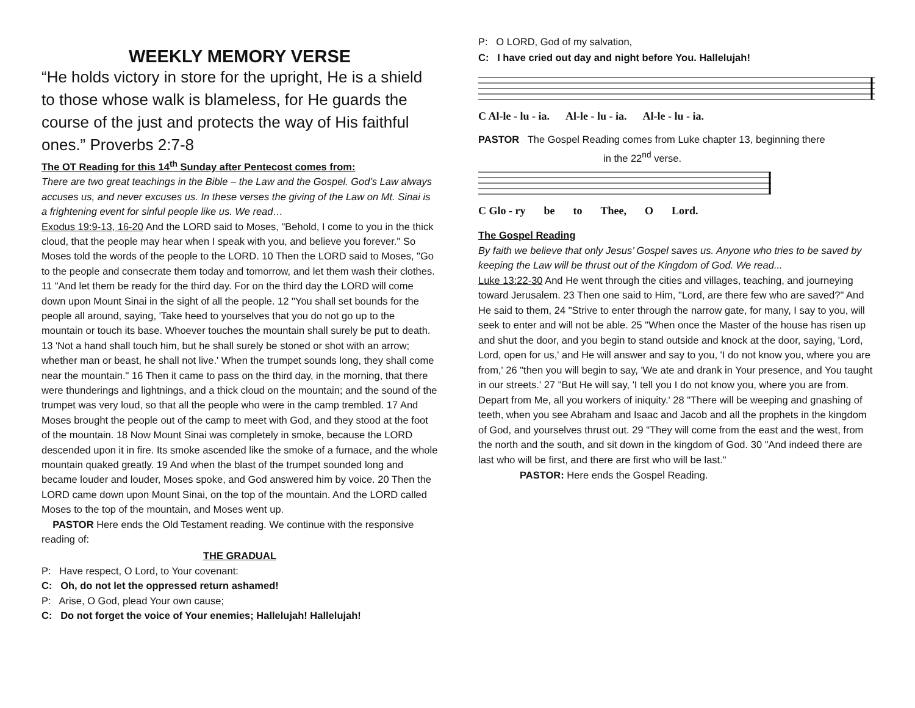WEEKLY MEMORY VERSE
“He holds victory in store for the upright, He is a shield to those whose walk is blameless, for He guards the course of the just and protects the way of His faithful ones.” Proverbs 2:7-8
The OT Reading for this 14<sup>th</sup> Sunday after Pentecost comes from:
There are two great teachings in the Bible – the Law and the Gospel. God’s Law always accuses us, and never excuses us. In these verses the giving of the Law on Mt. Sinai is a frightening event for sinful people like us. We read…
Exodus 19:9-13, 16-20 And the LORD said to Moses, "Behold, I come to you in the thick cloud, that the people may hear when I speak with you, and believe you forever." So Moses told the words of the people to the LORD. 10 Then the LORD said to Moses, "Go to the people and consecrate them today and tomorrow, and let them wash their clothes. 11 "And let them be ready for the third day. For on the third day the LORD will come down upon Mount Sinai in the sight of all the people. 12 "You shall set bounds for the people all around, saying, 'Take heed to yourselves that you do not go up to the mountain or touch its base. Whoever touches the mountain shall surely be put to death. 13 'Not a hand shall touch him, but he shall surely be stoned or shot with an arrow; whether man or beast, he shall not live.' When the trumpet sounds long, they shall come near the mountain." 16 Then it came to pass on the third day, in the morning, that there were thunderings and lightnings, and a thick cloud on the mountain; and the sound of the trumpet was very loud, so that all the people who were in the camp trembled. 17 And Moses brought the people out of the camp to meet with God, and they stood at the foot of the mountain. 18 Now Mount Sinai was completely in smoke, because the LORD descended upon it in fire. Its smoke ascended like the smoke of a furnace, and the whole mountain quaked greatly. 19 And when the blast of the trumpet sounded long and became louder and louder, Moses spoke, and God answered him by voice. 20 Then the LORD came down upon Mount Sinai, on the top of the mountain. And the LORD called Moses to the top of the mountain, and Moses went up.
PASTOR Here ends the Old Testament reading. We continue with the responsive reading of:
THE GRADUAL
P: Have respect, O Lord, to Your covenant:
C: Oh, do not let the oppressed return ashamed!
P: Arise, O God, plead Your own cause;
C: Do not forget the voice of Your enemies; Hallelujah! Hallelujah!
P: O LORD, God of my salvation,
C: I have cried out day and night before You. Hallelujah!
C Al-le - lu - ia. Al-le - lu - ia. Al-le - lu - ia.
PASTOR The Gospel Reading comes from Luke chapter 13, beginning there
in the 22<sup>nd</sup> verse.
C Glo - ry be to Thee, O Lord.
The Gospel Reading
By faith we believe that only Jesus’ Gospel saves us. Anyone who tries to be saved by keeping the Law will be thrust out of the Kingdom of God. We read...
Luke 13:22-30 And He went through the cities and villages, teaching, and journeying toward Jerusalem. 23 Then one said to Him, "Lord, are there few who are saved?" And He said to them, 24 "Strive to enter through the narrow gate, for many, I say to you, will seek to enter and will not be able. 25 "When once the Master of the house has risen up and shut the door, and you begin to stand outside and knock at the door, saying, 'Lord, Lord, open for us,' and He will answer and say to you, 'I do not know you, where you are from,' 26 "then you will begin to say, 'We ate and drank in Your presence, and You taught in our streets.' 27 "But He will say, 'I tell you I do not know you, where you are from. Depart from Me, all you workers of iniquity.' 28 "There will be weeping and gnashing of teeth, when you see Abraham and Isaac and Jacob and all the prophets in the kingdom of God, and yourselves thrust out. 29 "They will come from the east and the west, from the north and the south, and sit down in the kingdom of God. 30 "And indeed there are last who will be first, and there are first who will be last."
PASTOR: Here ends the Gospel Reading.